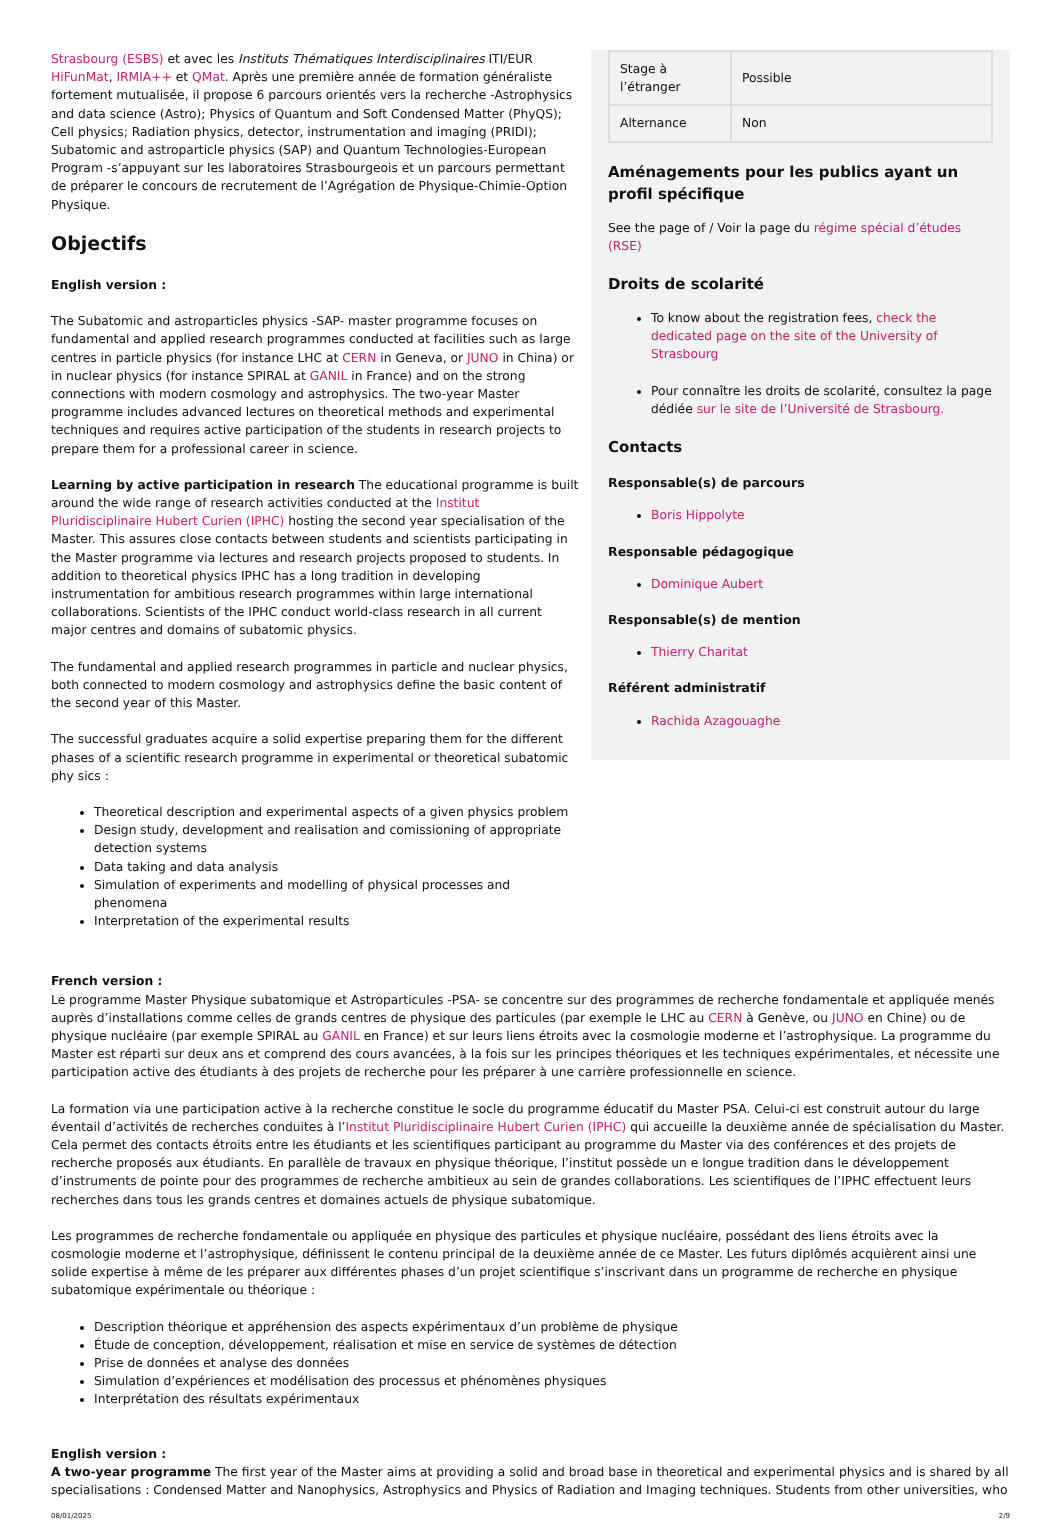Strasbourg (ESBS) et avec les Instituts Thématiques Interdisciplinaires ITI/EUR HiFunMat, IRMIA++ et QMat. Après une première année de formation généraliste fortement mutualisée, il propose 6 parcours orientés vers la recherche -Astrophysics and data science (Astro); Physics of Quantum and Soft Condensed Matter (PhyQS); Cell physics; Radiation physics, detector, instrumentation and imaging (PRIDI); Subatomic and astroparticle physics (SAP) and Quantum Technologies-European Program -s’appuyant sur les laboratoires Strasbourgeois et un parcours permettant de préparer le concours de recrutement de l’Agrégation de Physique-Chimie-Option Physique.
Objectifs
English version :
The Subatomic and astroparticles physics -SAP- master programme focuses on fundamental and applied research programmes conducted at facilities such as large centres in particle physics (for instance LHC at CERN in Geneva, or JUNO in China) or in nuclear physics (for instance SPIRAL at GANIL in France) and on the strong connections with modern cosmology and astrophysics. The two-year Master programme includes advanced lectures on theoretical methods and experimental techniques and requires active participation of the students in research projects to prepare them for a professional career in science.
Learning by active participation in research The educational programme is built around the wide range of research activities conducted at the Institut Pluridisciplinaire Hubert Curien (IPHC) hosting the second year specialisation of the Master. This assures close contacts between students and scientists participating in the Master programme via lectures and research projects proposed to students. In addition to theoretical physics IPHC has a long tradition in developing instrumentation for ambitious research programmes within large international collaborations. Scientists of the IPHC conduct world-class research in all current major centres and domains of subatomic physics.
The fundamental and applied research programmes in particle and nuclear physics, both connected to modern cosmology and astrophysics define the basic content of the second year of this Master.
The successful graduates acquire a solid expertise preparing them for the different phases of a scientific research programme in experimental or theoretical subatomic phy sics :
Theoretical description and experimental aspects of a given physics problem
Design study, development and realisation and comissioning of appropriate detection systems
Data taking and data analysis
Simulation of experiments and modelling of physical processes and phenomena
Interpretation of the experimental results
| Stage à l’étranger | Possible |
| Alternance | Non |
Aménagements pour les publics ayant un profil spécifique
See the page of / Voir la page du régime spécial d’études (RSE)
Droits de scolarité
To know about the registration fees, check the dedicated page on the site of the University of Strasbourg
Pour connaître les droits de scolarité, consultez la page dédiée sur le site de l’Université de Strasbourg.
Contacts
Responsable(s) de parcours
Boris Hippolyte
Responsable pédagogique
Dominique Aubert
Responsable(s) de mention
Thierry Charitat
Référent administratif
Rachida Azagouaghe
French version :
Le programme Master Physique subatomique et Astroparticules -PSA- se concentre sur des programmes de recherche fondamentale et appliquée menés auprès d’installations comme celles de grands centres de physique des particules (par exemple le LHC au CERN à Genève, ou JUNO en Chine) ou de physique nucléaire (par exemple SPIRAL au GANIL en France) et sur leurs liens étroits avec la cosmologie moderne et l’astrophysique. La programme du Master est réparti sur deux ans et comprend des cours avancées, à la fois sur les principes théoriques et les techniques expérimentales, et nécessite une participation active des étudiants à des projets de recherche pour les préparer à une carrière professionnelle en science.
La formation via une participation active à la recherche constitue le socle du programme éducatif du Master PSA. Celui-ci est construit autour du large éventail d’activités de recherches conduites à l’Institut Pluridisciplinaire Hubert Curien (IPHC) qui accueille la deuxième année de spécialisation du Master. Cela permet des contacts étroits entre les étudiants et les scientifiques participant au programme du Master via des conférences et des projets de recherche proposés aux étudiants. En parallèle de travaux en physique théorique, l’institut possède un e longue tradition dans le développement d’instruments de pointe pour des programmes de recherche ambitieux au sein de grandes collaborations. Les scientifiques de l’IPHC effectuent leurs recherches dans tous les grands centres et domaines actuels de physique subatomique.
Les programmes de recherche fondamentale ou appliquée en physique des particules et physique nucléaire, possédant des liens étroits avec la cosmologie moderne et l’astrophysique, définissent le contenu principal de la deuxième année de ce Master. Les futurs diplômés acquièrent ainsi une solide expertise à même de les préparer aux différentes phases d’un projet scientifique s’inscrivant dans un programme de recherche en physique subatomique expérimentale ou théorique :
Description théorique et appréhension des aspects expérimentaux d’un problème de physique
Étude de conception, développement, réalisation et mise en service de systèmes de détection
Prise de données et analyse des données
Simulation d’expériences et modélisation des processus et phénomènes physiques
Interprétation des résultats expérimentaux
English version :
A two-year programme The first year of the Master aims at providing a solid and broad base in theoretical and experimental physics and is shared by all specialisations : Condensed Matter and Nanophysics, Astrophysics and Physics of Radiation and Imaging techniques. Students from other universities, who
08/01/2025 2/9